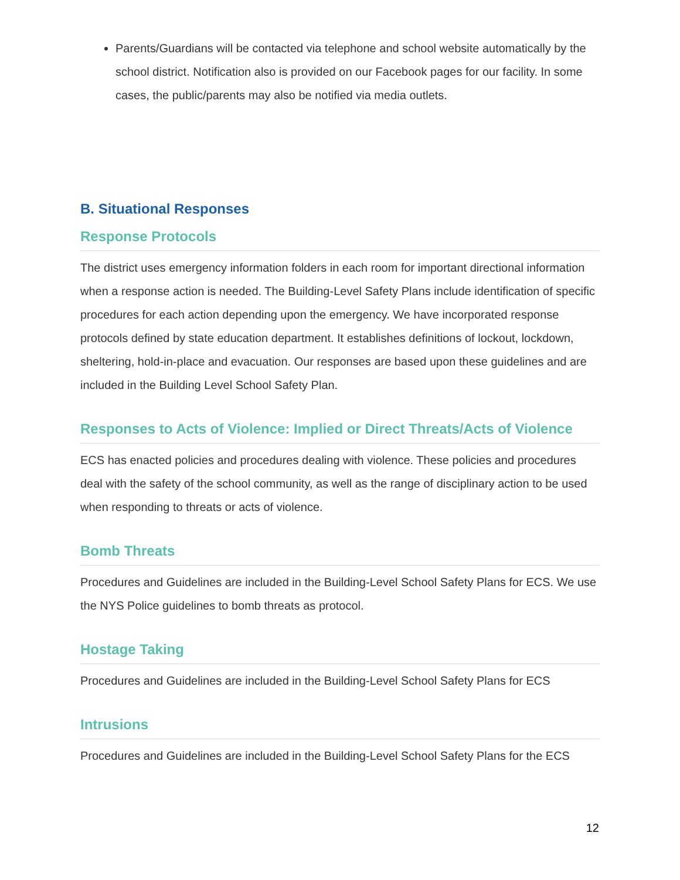Parents/Guardians will be contacted via telephone and school website automatically by the school district. Notification also is provided on our Facebook pages for our facility. In some cases, the public/parents may also be notified via media outlets.
B. Situational Responses
Response Protocols
The district uses emergency information folders in each room for important directional information when a response action is needed. The Building-Level Safety Plans include identification of specific procedures for each action depending upon the emergency. We have incorporated response protocols defined by state education department. It establishes definitions of lockout, lockdown, sheltering, hold-in-place and evacuation. Our responses are based upon these guidelines and are included in the Building Level School Safety Plan.
Responses to Acts of Violence: Implied or Direct Threats/Acts of Violence
ECS has enacted policies and procedures dealing with violence. These policies and procedures deal with the safety of the school community, as well as the range of disciplinary action to be used when responding to threats or acts of violence.
Bomb Threats
Procedures and Guidelines are included in the Building-Level School Safety Plans for ECS. We use the NYS Police guidelines to bomb threats as protocol.
Hostage Taking
Procedures and Guidelines are included in the Building-Level School Safety Plans for ECS
Intrusions
Procedures and Guidelines are included in the Building-Level School Safety Plans for the ECS
12